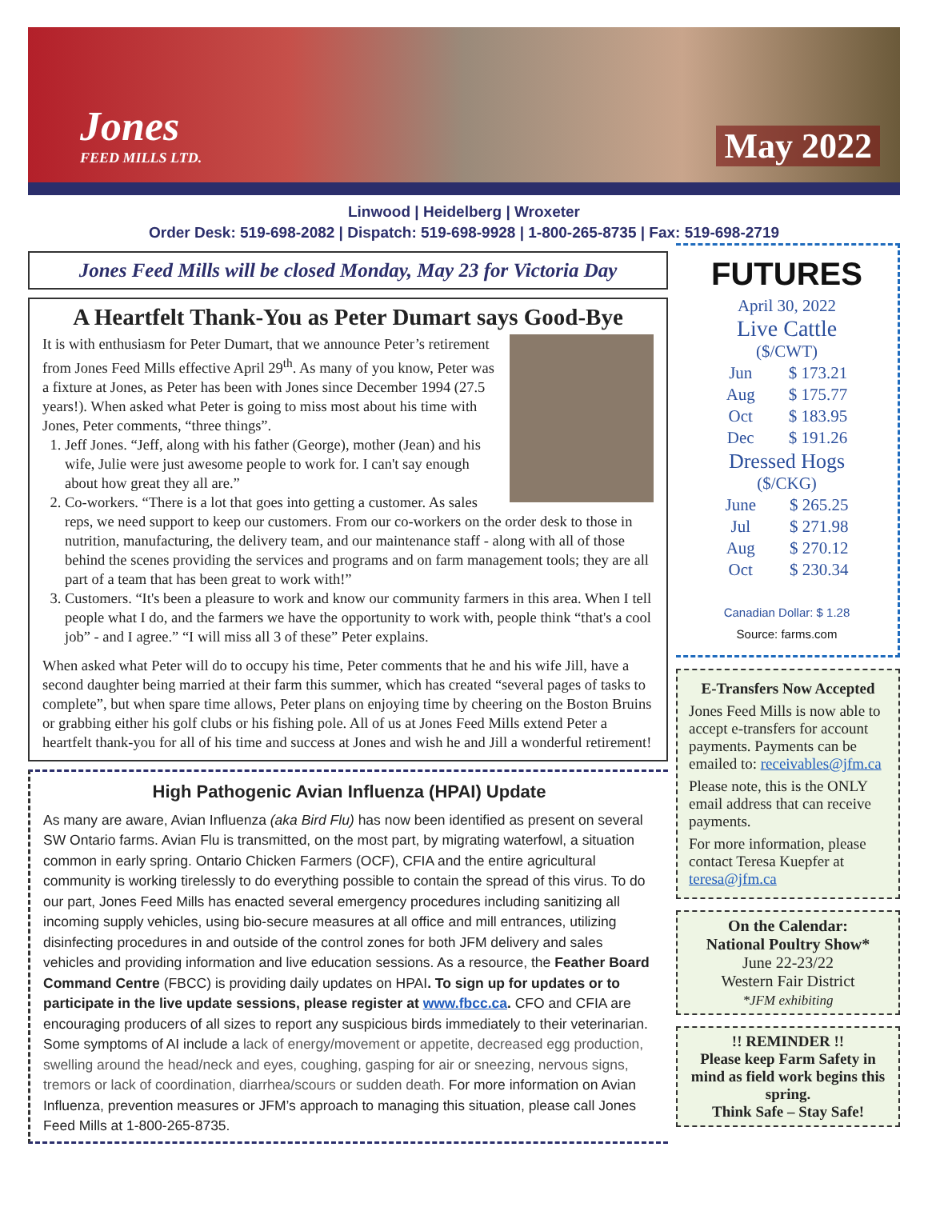Jones
FEED MILLS LTD.
May 2022
Linwood | Heidelberg | Wroxeter
Order Desk: 519-698-2082 | Dispatch: 519-698-9928 | 1-800-265-8735 | Fax: 519-698-2719
Jones Feed Mills will be closed Monday, May 23 for Victoria Day
A Heartfelt Thank-You as Peter Dumart says Good-Bye
It is with enthusiasm for Peter Dumart, that we announce Peter’s retirement from Jones Feed Mills effective April 29<sup>th</sup>. As many of you know, Peter was a fixture at Jones, as Peter has been with Jones since December 1994 (27.5 years!). When asked what Peter is going to miss most about his time with Jones, Peter comments, “three things”.
1. Jeff Jones. “Jeff, along with his father (George), mother (Jean) and his wife, Julie were just awesome people to work for. I can't say enough about how great they all are.”
2. Co-workers. “There is a lot that goes into getting a customer. As sales reps, we need support to keep our customers. From our co-workers on the order desk to those in nutrition, manufacturing, the delivery team, and our maintenance staff - along with all of those behind the scenes providing the services and programs and on farm management tools; they are all part of a team that has been great to work with!”
3. Customers. “It's been a pleasure to work and know our community farmers in this area. When I tell people what I do, and the farmers we have the opportunity to work with, people think “that's a cool job” - and I agree.” “I will miss all 3 of these” Peter explains.
When asked what Peter will do to occupy his time, Peter comments that he and his wife Jill, have a second daughter being married at their farm this summer, which has created “several pages of tasks to complete”, but when spare time allows, Peter plans on enjoying time by cheering on the Boston Bruins or grabbing either his golf clubs or his fishing pole. All of us at Jones Feed Mills extend Peter a heartfelt thank-you for all of his time and success at Jones and wish he and Jill a wonderful retirement!
High Pathogenic Avian Influenza (HPAI) Update
As many are aware, Avian Influenza (aka Bird Flu) has now been identified as present on several SW Ontario farms. Avian Flu is transmitted, on the most part, by migrating waterfowl, a situation common in early spring. Ontario Chicken Farmers (OCF), CFIA and the entire agricultural community is working tirelessly to do everything possible to contain the spread of this virus. To do our part, Jones Feed Mills has enacted several emergency procedures including sanitizing all incoming supply vehicles, using bio-secure measures at all office and mill entrances, utilizing disinfecting procedures in and outside of the control zones for both JFM delivery and sales vehicles and providing information and live education sessions. As a resource, the Feather Board Command Centre (FBCC) is providing daily updates on HPAI. To sign up for updates or to participate in the live update sessions, please register at www.fbcc.ca. CFO and CFIA are encouraging producers of all sizes to report any suspicious birds immediately to their veterinarian. Some symptoms of AI include a lack of energy/movement or appetite, decreased egg production, swelling around the head/neck and eyes, coughing, gasping for air or sneezing, nervous signs, tremors or lack of coordination, diarrhea/scours or sudden death. For more information on Avian Influenza, prevention measures or JFM’s approach to managing this situation, please call Jones Feed Mills at 1-800-265-8735.
FUTURES
April 30, 2022
Live Cattle
($/CWT)
| Jun | $ 173.21 |
| Aug | $ 175.77 |
| Oct | $ 183.95 |
| Dec | $ 191.26 |
Dressed Hogs
($/CKG)
| June | $ 265.25 |
| Jul | $ 271.98 |
| Aug | $ 270.12 |
| Oct | $ 230.34 |
Canadian Dollar: $ 1.28
Source: farms.com
E-Transfers Now Accepted
Jones Feed Mills is now able to accept e-transfers for account payments. Payments can be emailed to: receivables@jfm.ca
Please note, this is the ONLY email address that can receive payments.
For more information, please contact Teresa Kuepfer at teresa@jfm.ca
On the Calendar:
National Poultry Show*
June 22-23/22
Western Fair District
*JFM exhibiting
!! REMINDER !!
Please keep Farm Safety in mind as field work begins this spring.
Think Safe – Stay Safe!